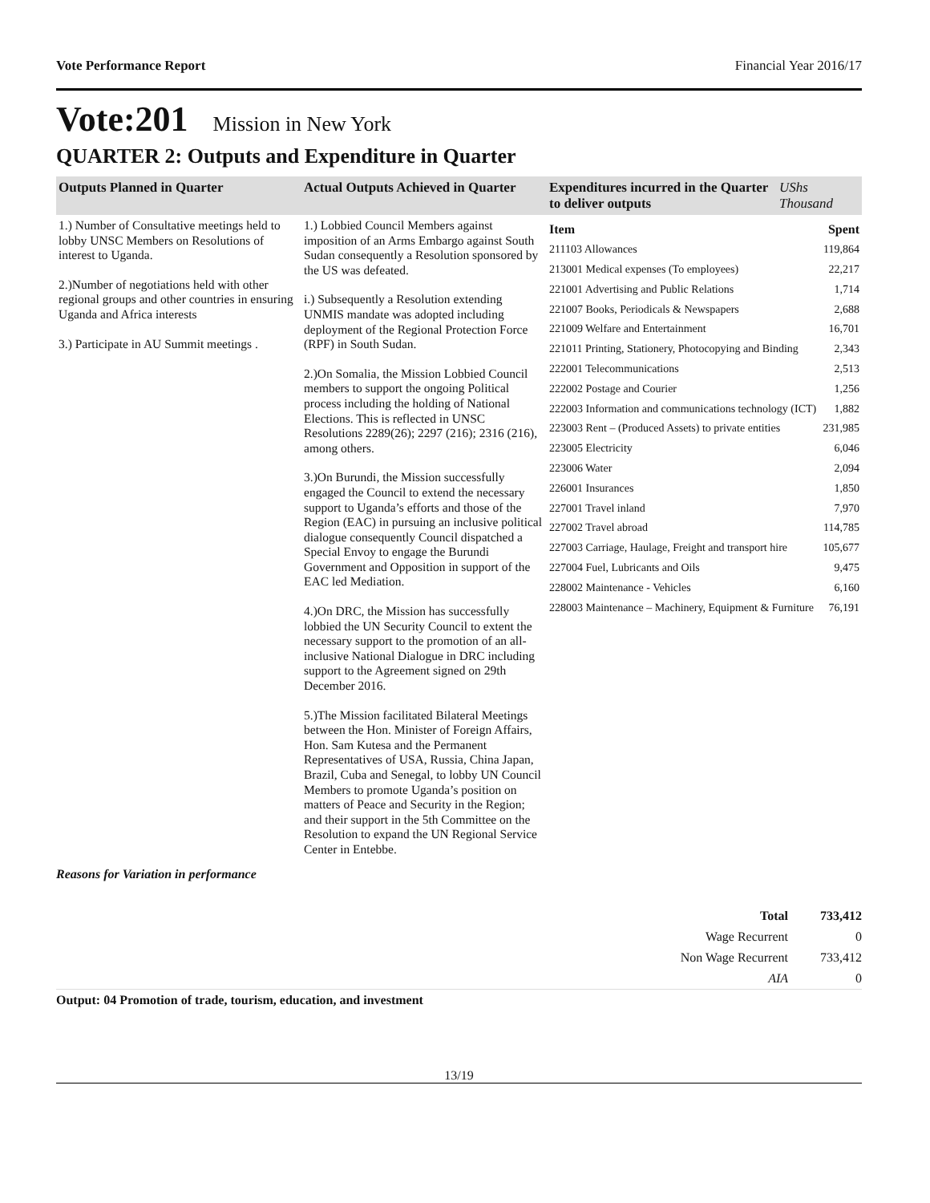Vote Performance Report Financial Year 2016/17
Vote:201 Mission in New York
QUARTER 2: Outputs and Expenditure in Quarter
| Outputs Planned in Quarter | Actual Outputs Achieved in Quarter | Expenditures incurred in the Quarter to deliver outputs | UShs Thousand |
| --- | --- | --- | --- |
| 1.) Number of Consultative meetings held to lobby UNSC Members on Resolutions of interest to Uganda. 2.)Number of negotiations held with other regional groups and other countries in ensuring Uganda and Africa interests 3.) Participate in AU Summit meetings . | 1.) Lobbied Council Members against imposition of an Arms Embargo against South Sudan consequently a Resolution sponsored by the US was defeated. i.) Subsequently a Resolution extending UNMIS mandate was adopted including deployment of the Regional Protection Force (RPF) in South Sudan. 2.)On Somalia, the Mission Lobbied Council members to support the ongoing Political process including the holding of National Elections. This is reflected in UNSC Resolutions 2289(26); 2297 (216); 2316 (216), among others. 3.)On Burundi, the Mission successfully engaged the Council to extend the necessary support to Uganda’s efforts and those of the Region (EAC) in pursuing an inclusive political dialogue consequently Council dispatched a Special Envoy to engage the Burundi Government and Opposition in support of the EAC led Mediation. 4.)On DRC, the Mission has successfully lobbied the UN Security Council to extent the necessary support to the promotion of an all-inclusive National Dialogue in DRC including support to the Agreement signed on 29th December 2016. 5.)The Mission facilitated Bilateral Meetings between the Hon. Minister of Foreign Affairs, Hon. Sam Kutesa and the Permanent Representatives of USA, Russia, China Japan, Brazil, Cuba and Senegal, to lobby UN Council Members to promote Uganda’s position on matters of Peace and Security in the Region; and their support in the 5th Committee on the Resolution to expand the UN Regional Service Center in Entebbe. | / Item / Spent / / 211103 Allowances / 119,864 / / 213001 Medical expenses (To employees) / 22,217 / / 221001 Advertising and Public Relations / 1,714 / / 221007 Books, Periodicals & Newspapers / 2,688 / / 221009 Welfare and Entertainment / 16,701 / / 221011 Printing, Stationery, Photocopying and Binding / 2,343 / / 222001 Telecommunications / 2,513 / / 222002 Postage and Courier / 1,256 / / 222003 Information and communications technology (ICT) / 1,882 / / 223003 Rent – (Produced Assets) to private entities / 231,985 / / 223005 Electricity / 6,046 / / 223006 Water / 2,094 / / 226001 Insurances / 1,850 / / 227001 Travel inland / 7,970 / / 227002 Travel abroad / 114,785 / / 227003 Carriage, Haulage, Freight and transport hire / 105,677 / / 227004 Fuel, Lubricants and Oils / 9,475 / / 228002 Maintenance - Vehicles / 6,160 / / 228003 Maintenance – Machinery, Equipment & Furniture / 76,191 / | |
Reasons for Variation in performance
| Total | 733,412 |
| Wage Recurrent | 0 |
| Non Wage Recurrent | 733,412 |
| AIA | 0 |
Output: 04 Promotion of trade, tourism, education, and investment
13/19